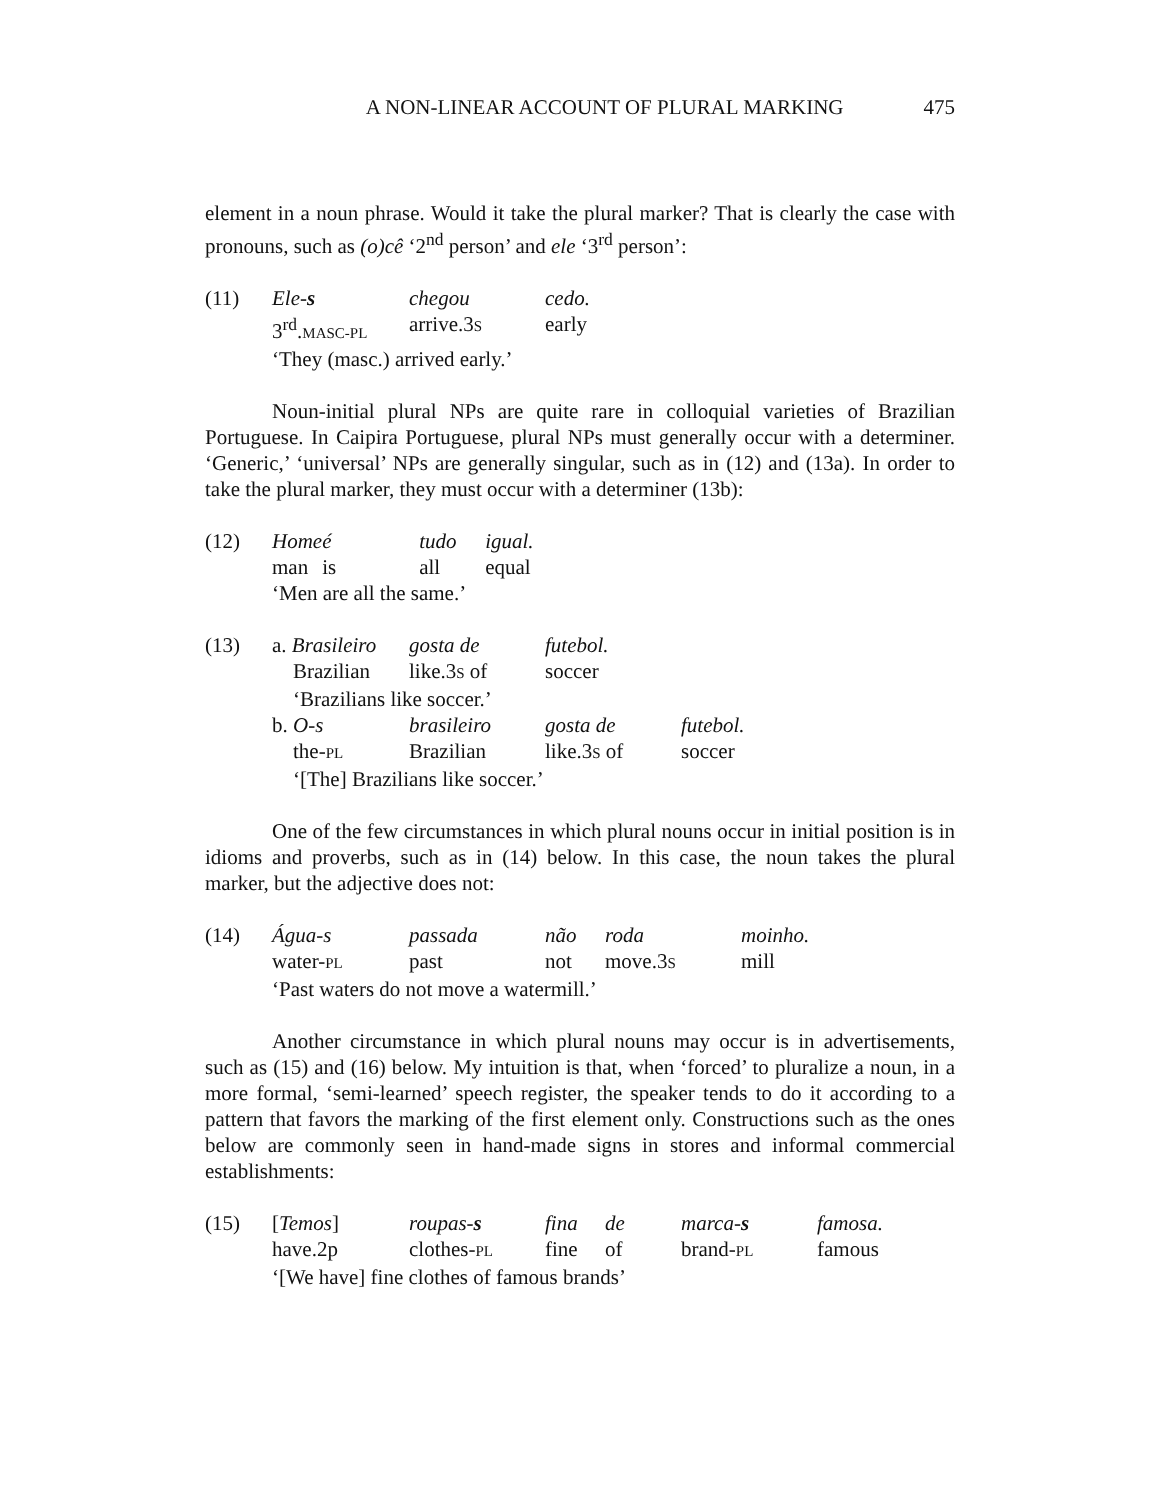A NON-LINEAR ACCOUNT OF PLURAL MARKING 475
element in a noun phrase. Would it take the plural marker? That is clearly the case with pronouns, such as (o)cê ‘2<sup>nd</sup> person’ and ele ‘3<sup>rd</sup> person’:
(11)
| Ele- s | chegou | cedo. |
| 3<sup>rd</sup>. MASC-PL | arrive.3 S | early |
| ‘They (masc.) arrived early.’ | | |
Noun-initial plural NPs are quite rare in colloquial varieties of Brazilian Portuguese. In Caipira Portuguese, plural NPs must generally occur with a determiner. ‘Generic,’ ‘universal’ NPs are generally singular, such as in (12) and (13a). In order to take the plural marker, they must occur with a determiner (13b):
(12)
| Home | é | tudo | igual. |
| man | is | all | equal |
| ‘Men are all the same.’ | | | |
(13)
| a. Brasileiro | gosta de | futebol. | |
| Brazilian | like.3 S of | soccer | |
| ‘Brazilians like soccer.’ | | | |
| b. O-s | brasileiro | gosta de | futebol. |
| the- PL | Brazilian | like.3 S of | soccer |
| ‘[The] Brazilians like soccer.’ | | | |
One of the few circumstances in which plural nouns occur in initial position is in idioms and proverbs, such as in (14) below. In this case, the noun takes the plural marker, but the adjective does not:
(14)
| Água-s | passada | não | roda | moinho. |
| water- PL | past | not | move.3 S | mill |
| ‘Past waters do not move a watermill.’ | | | | |
Another circumstance in which plural nouns may occur is in advertisements, such as (15) and (16) below. My intuition is that, when ‘forced’ to pluralize a noun, in a more formal, ‘semi-learned’ speech register, the speaker tends to do it according to a pattern that favors the marking of the first element only. Constructions such as the ones below are commonly seen in hand-made signs in stores and informal commercial establishments:
(15)
| [ Temos ] | roupas- s | fina | de | marca- s | famosa. |
| have.2p | clothes- PL | fine | of | brand- PL | famous |
| ‘[We have] fine clothes of famous brands’ | | | | | |